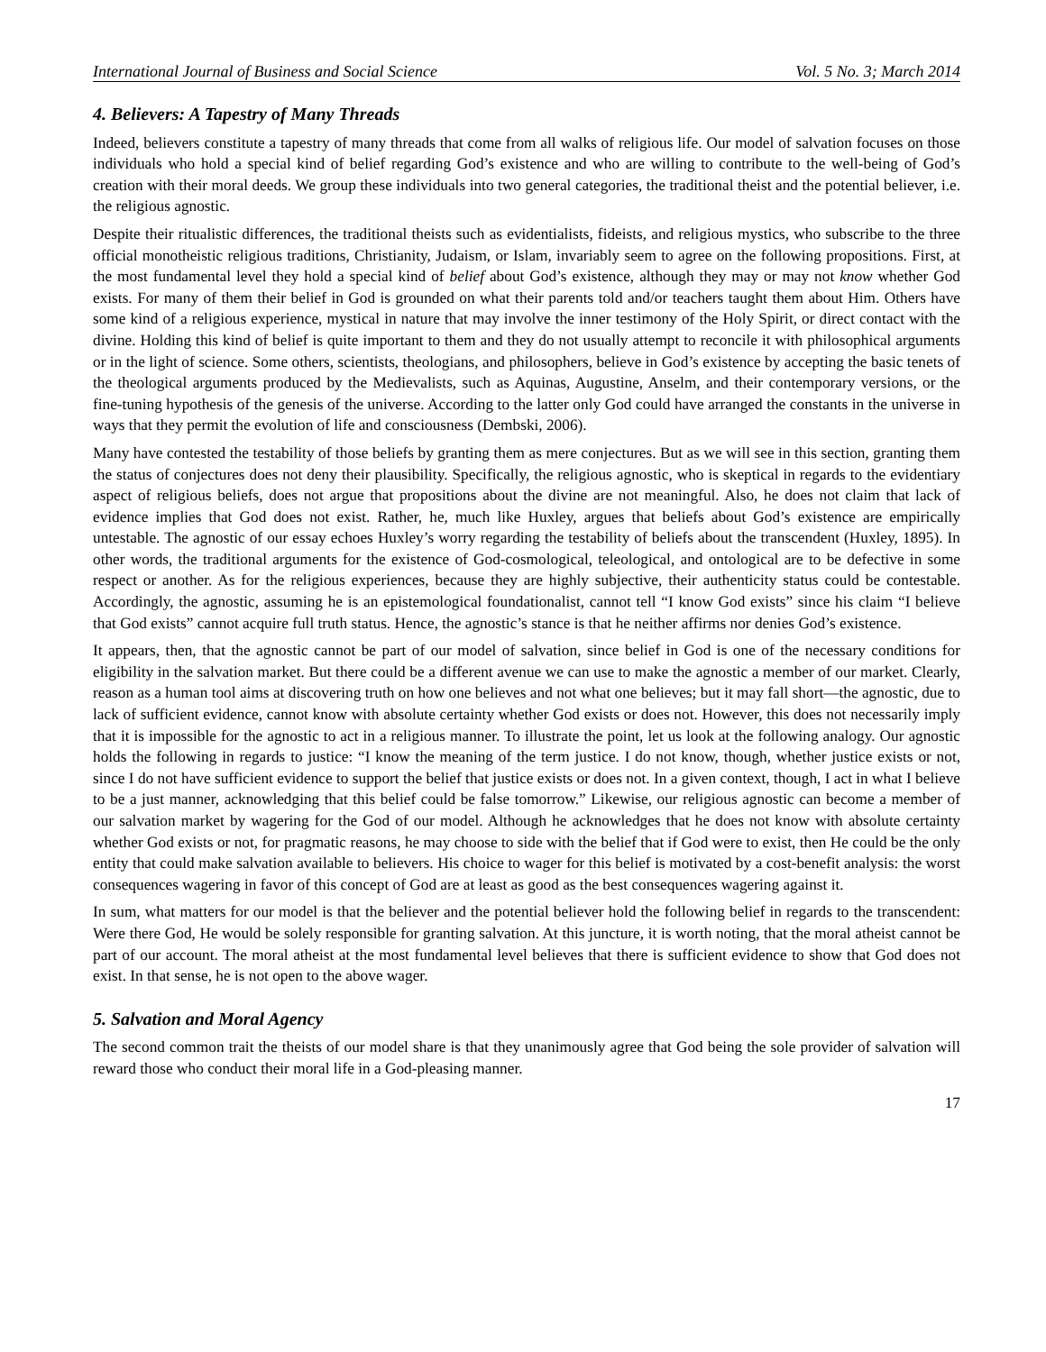International Journal of Business and Social Science Vol. 5 No. 3; March 2014
4. Believers: A Tapestry of Many Threads
Indeed, believers constitute a tapestry of many threads that come from all walks of religious life. Our model of salvation focuses on those individuals who hold a special kind of belief regarding God’s existence and who are willing to contribute to the well-being of God’s creation with their moral deeds. We group these individuals into two general categories, the traditional theist and the potential believer, i.e. the religious agnostic.
Despite their ritualistic differences, the traditional theists such as evidentialists, fideists, and religious mystics, who subscribe to the three official monotheistic religious traditions, Christianity, Judaism, or Islam, invariably seem to agree on the following propositions. First, at the most fundamental level they hold a special kind of belief about God’s existence, although they may or may not know whether God exists. For many of them their belief in God is grounded on what their parents told and/or teachers taught them about Him. Others have some kind of a religious experience, mystical in nature that may involve the inner testimony of the Holy Spirit, or direct contact with the divine. Holding this kind of belief is quite important to them and they do not usually attempt to reconcile it with philosophical arguments or in the light of science. Some others, scientists, theologians, and philosophers, believe in God’s existence by accepting the basic tenets of the theological arguments produced by the Medievalists, such as Aquinas, Augustine, Anselm, and their contemporary versions, or the fine-tuning hypothesis of the genesis of the universe. According to the latter only God could have arranged the constants in the universe in ways that they permit the evolution of life and consciousness (Dembski, 2006).
Many have contested the testability of those beliefs by granting them as mere conjectures. But as we will see in this section, granting them the status of conjectures does not deny their plausibility. Specifically, the religious agnostic, who is skeptical in regards to the evidentiary aspect of religious beliefs, does not argue that propositions about the divine are not meaningful. Also, he does not claim that lack of evidence implies that God does not exist. Rather, he, much like Huxley, argues that beliefs about God’s existence are empirically untestable. The agnostic of our essay echoes Huxley’s worry regarding the testability of beliefs about the transcendent (Huxley, 1895). In other words, the traditional arguments for the existence of God-cosmological, teleological, and ontological are to be defective in some respect or another. As for the religious experiences, because they are highly subjective, their authenticity status could be contestable. Accordingly, the agnostic, assuming he is an epistemological foundationalist, cannot tell “I know God exists” since his claim “I believe that God exists” cannot acquire full truth status. Hence, the agnostic’s stance is that he neither affirms nor denies God’s existence.
It appears, then, that the agnostic cannot be part of our model of salvation, since belief in God is one of the necessary conditions for eligibility in the salvation market. But there could be a different avenue we can use to make the agnostic a member of our market. Clearly, reason as a human tool aims at discovering truth on how one believes and not what one believes; but it may fall short—the agnostic, due to lack of sufficient evidence, cannot know with absolute certainty whether God exists or does not. However, this does not necessarily imply that it is impossible for the agnostic to act in a religious manner. To illustrate the point, let us look at the following analogy. Our agnostic holds the following in regards to justice: “I know the meaning of the term justice. I do not know, though, whether justice exists or not, since I do not have sufficient evidence to support the belief that justice exists or does not. In a given context, though, I act in what I believe to be a just manner, acknowledging that this belief could be false tomorrow.” Likewise, our religious agnostic can become a member of our salvation market by wagering for the God of our model. Although he acknowledges that he does not know with absolute certainty whether God exists or not, for pragmatic reasons, he may choose to side with the belief that if God were to exist, then He could be the only entity that could make salvation available to believers. His choice to wager for this belief is motivated by a cost-benefit analysis: the worst consequences wagering in favor of this concept of God are at least as good as the best consequences wagering against it.
In sum, what matters for our model is that the believer and the potential believer hold the following belief in regards to the transcendent: Were there God, He would be solely responsible for granting salvation. At this juncture, it is worth noting, that the moral atheist cannot be part of our account. The moral atheist at the most fundamental level believes that there is sufficient evidence to show that God does not exist. In that sense, he is not open to the above wager.
5. Salvation and Moral Agency
The second common trait the theists of our model share is that they unanimously agree that God being the sole provider of salvation will reward those who conduct their moral life in a God-pleasing manner.
17